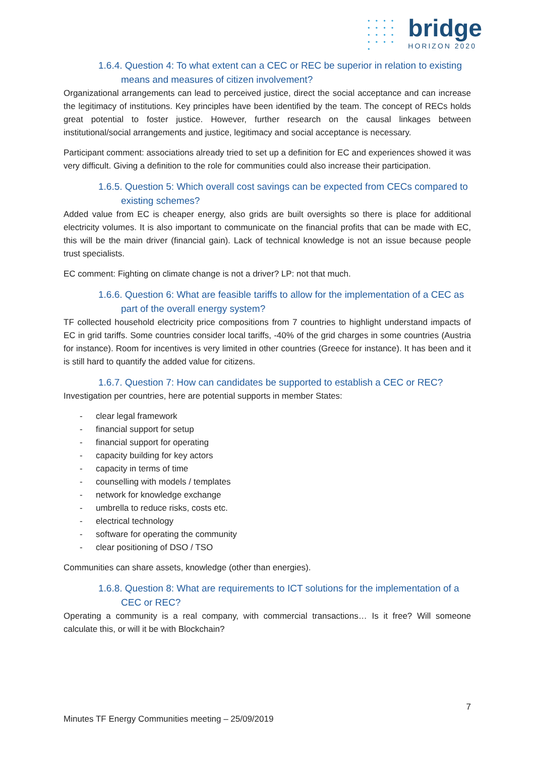• • • •
• • • •
• • • •
• • • • •
bridge
HORIZON 2020
1.6.4. Question 4: To what extent can a CEC or REC be superior in relation to existing means and measures of citizen involvement?
Organizational arrangements can lead to perceived justice, direct the social acceptance and can increase the legitimacy of institutions. Key principles have been identified by the team. The concept of RECs holds great potential to foster justice. However, further research on the causal linkages between institutional/social arrangements and justice, legitimacy and social acceptance is necessary.
Participant comment: associations already tried to set up a definition for EC and experiences showed it was very difficult. Giving a definition to the role for communities could also increase their participation.
1.6.5. Question 5: Which overall cost savings can be expected from CECs compared to existing schemes?
Added value from EC is cheaper energy, also grids are built oversights so there is place for additional electricity volumes. It is also important to communicate on the financial profits that can be made with EC, this will be the main driver (financial gain). Lack of technical knowledge is not an issue because people trust specialists.
EC comment: Fighting on climate change is not a driver? LP: not that much.
1.6.6. Question 6: What are feasible tariffs to allow for the implementation of a CEC as part of the overall energy system?
TF collected household electricity price compositions from 7 countries to highlight understand impacts of EC in grid tariffs. Some countries consider local tariffs, -40% of the grid charges in some countries (Austria for instance). Room for incentives is very limited in other countries (Greece for instance). It has been and it is still hard to quantify the added value for citizens.
1.6.7. Question 7: How can candidates be supported to establish a CEC or REC?
Investigation per countries, here are potential supports in member States:
- clear legal framework
- financial support for setup
- financial support for operating
- capacity building for key actors
- capacity in terms of time
- counselling with models / templates
- network for knowledge exchange
- umbrella to reduce risks, costs etc.
- electrical technology
- software for operating the community
- clear positioning of DSO / TSO
Communities can share assets, knowledge (other than energies).
1.6.8. Question 8: What are requirements to ICT solutions for the implementation of a CEC or REC?
Operating a community is a real company, with commercial transactions… Is it free? Will someone calculate this, or will it be with Blockchain?
7
Minutes TF Energy Communities meeting – 25/09/2019